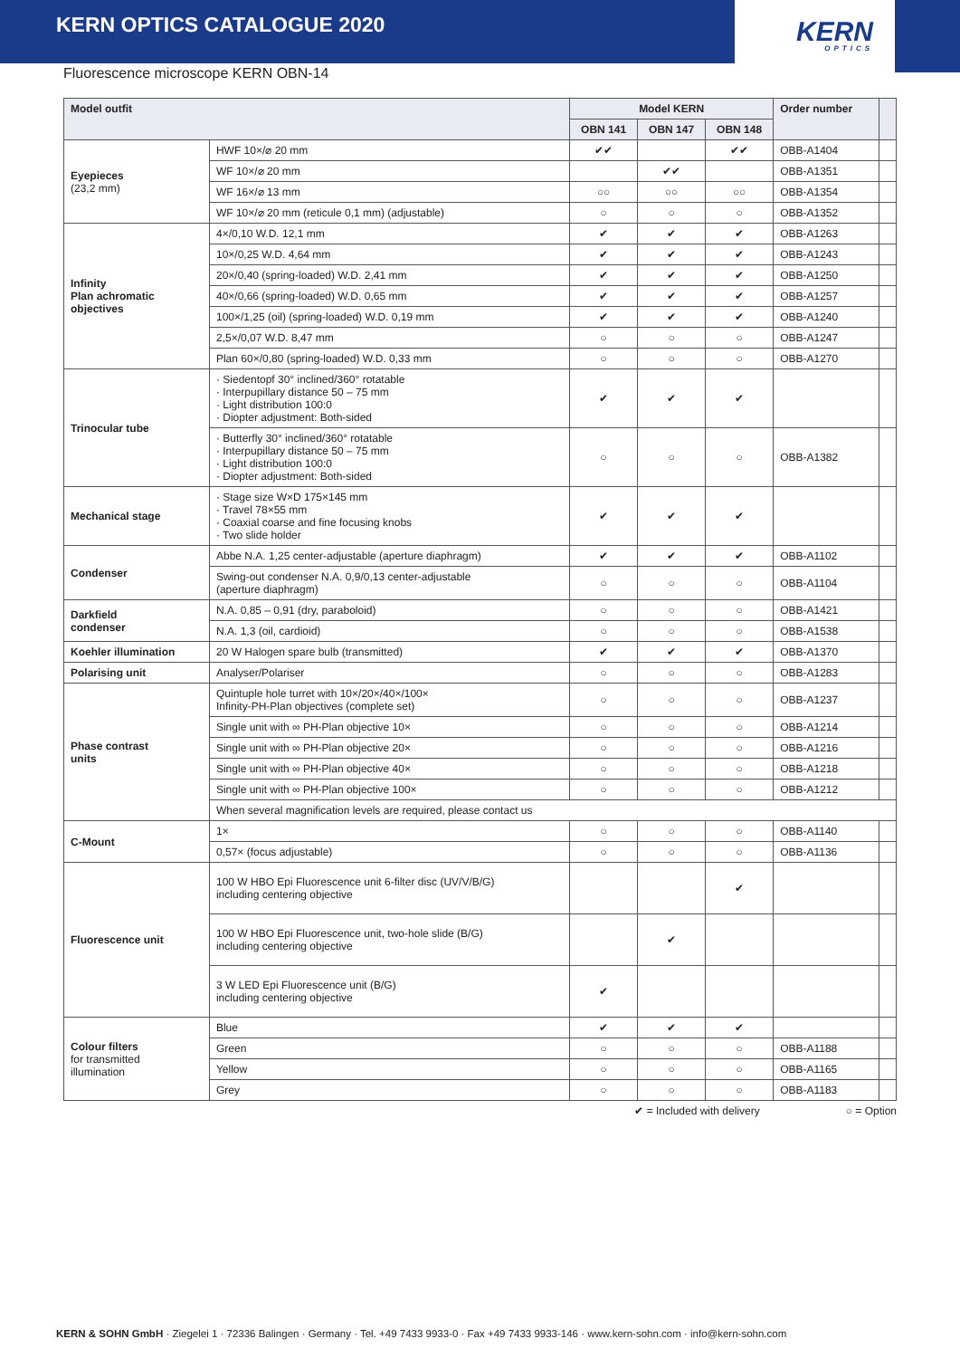KERN OPTICS CATALOGUE 2020
KERN
OPTICS
Fluorescence microscope KERN OBN-14
| Model outfit | | Model KERN | | | Order number | |
| --- | --- | --- | --- | --- | --- | --- |
| | | OBN 141 | OBN 147 | OBN 148 | | |
| Eyepieces (23,2 mm) | HWF 10×/⌀ 20 mm | ✔✔ | | ✔✔ | OBB-A1404 | |
| | WF 10×/⌀ 20 mm | | ✔✔ | | OBB-A1351 | |
| | WF 16×/⌀ 13 mm | ○○ | ○○ | ○○ | OBB-A1354 | |
| | WF 10×/⌀ 20 mm (reticule 0,1 mm) (adjustable) | ○ | ○ | ○ | OBB-A1352 | |
| Infinity Plan achromatic objectives | 4×/0,10 W.D. 12,1 mm | ✔ | ✔ | ✔ | OBB-A1263 | |
| | 10×/0,25 W.D. 4,64 mm | ✔ | ✔ | ✔ | OBB-A1243 | |
| | 20×/0,40 (spring-loaded) W.D. 2,41 mm | ✔ | ✔ | ✔ | OBB-A1250 | |
| | 40×/0,66 (spring-loaded) W.D. 0,65 mm | ✔ | ✔ | ✔ | OBB-A1257 | |
| | 100×/1,25 (oil) (spring-loaded) W.D. 0,19 mm | ✔ | ✔ | ✔ | OBB-A1240 | |
| | 2,5×/0,07 W.D. 8,47 mm | ○ | ○ | ○ | OBB-A1247 | |
| | Plan 60×/0,80 (spring-loaded) W.D. 0,33 mm | ○ | ○ | ○ | OBB-A1270 | |
| Trinocular tube | · Siedentopf 30° inclined/360° rotatable · Interpupillary distance 50 – 75 mm · Light distribution 100:0 · Diopter adjustment: Both-sided | ✔ | ✔ | ✔ | | |
| | · Butterfly 30° inclined/360° rotatable · Interpupillary distance 50 – 75 mm · Light distribution 100:0 · Diopter adjustment: Both-sided | ○ | ○ | ○ | OBB-A1382 | |
| Mechanical stage | · Stage size W×D 175×145 mm · Travel 78×55 mm · Coaxial coarse and fine focusing knobs · Two slide holder | ✔ | ✔ | ✔ | | |
| Condenser | Abbe N.A. 1,25 center-adjustable (aperture diaphragm) | ✔ | ✔ | ✔ | OBB-A1102 | |
| | Swing-out condenser N.A. 0,9/0,13 center-adjustable (aperture diaphragm) | ○ | ○ | ○ | OBB-A1104 | |
| Darkfield condenser | N.A. 0,85 – 0,91 (dry, paraboloid) | ○ | ○ | ○ | OBB-A1421 | |
| | N.A. 1,3 (oil, cardioid) | ○ | ○ | ○ | OBB-A1538 | |
| Koehler illumination | 20 W Halogen spare bulb (transmitted) | ✔ | ✔ | ✔ | OBB-A1370 | |
| Polarising unit | Analyser/Polariser | ○ | ○ | ○ | OBB-A1283 | |
| Phase contrast units | Quintuple hole turret with 10×/20×/40×/100× Infinity-PH-Plan objectives (complete set) | ○ | ○ | ○ | OBB-A1237 | |
| | Single unit with ∞ PH-Plan objective 10× | ○ | ○ | ○ | OBB-A1214 | |
| | Single unit with ∞ PH-Plan objective 20× | ○ | ○ | ○ | OBB-A1216 | |
| | Single unit with ∞ PH-Plan objective 40× | ○ | ○ | ○ | OBB-A1218 | |
| | Single unit with ∞ PH-Plan objective 100× | ○ | ○ | ○ | OBB-A1212 | |
| | When several magnification levels are required, please contact us | | | | | |
| C-Mount | 1× | ○ | ○ | ○ | OBB-A1140 | |
| | 0,57× (focus adjustable) | ○ | ○ | ○ | OBB-A1136 | |
| Fluorescence unit | 100 W HBO Epi Fluorescence unit 6-filter disc (UV/V/B/G) including centering objective | | | ✔ | | |
| | 100 W HBO Epi Fluorescence unit, two-hole slide (B/G) including centering objective | | ✔ | | | |
| | 3 W LED Epi Fluorescence unit (B/G) including centering objective | ✔ | | | | |
| Colour filters for transmitted illumination | Blue | ✔ | ✔ | ✔ | | |
| | Green | ○ | ○ | ○ | OBB-A1188 | |
| | Yellow | ○ | ○ | ○ | OBB-A1165 | |
| | Grey | ○ | ○ | ○ | OBB-A1183 | |
✔ = Included with delivery ○ = Option
KERN & SOHN GmbH · Ziegelei 1 · 72336 Balingen · Germany · Tel. +49 7433 9933-0 · Fax +49 7433 9933-146 · www.kern-sohn.com · info@kern-sohn.com